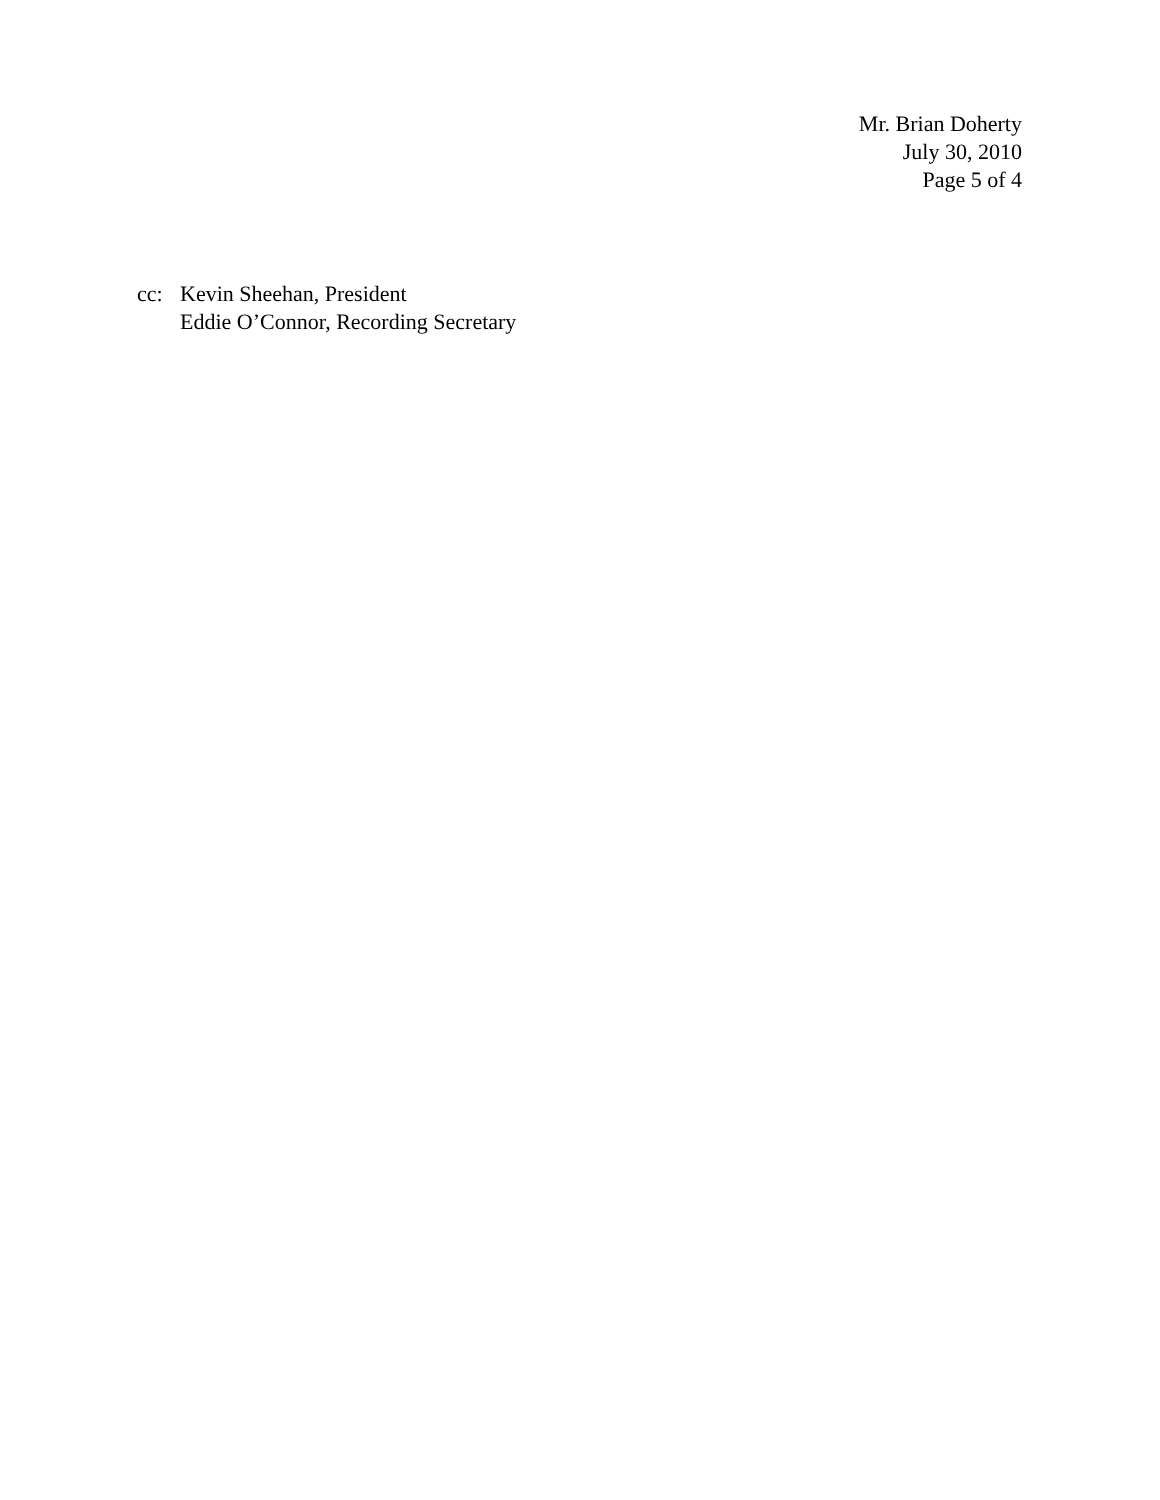Mr. Brian Doherty
July 30, 2010
Page 5 of 4
cc: Kevin Sheehan, President
Eddie O’Connor, Recording Secretary